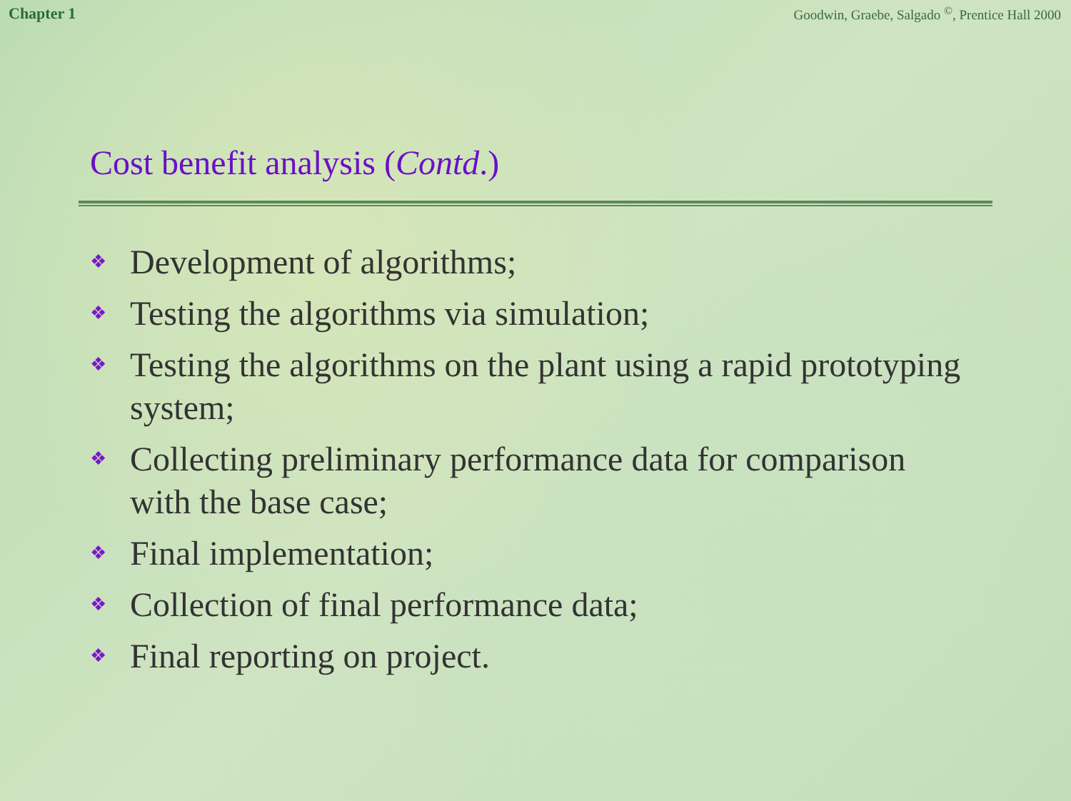Chapter 1 Goodwin, Graebe, Salgado <sup>©</sup>, Prentice Hall 2000
Cost benefit analysis (Contd.)
❖ Development of algorithms;
❖ Testing the algorithms via simulation;
❖ Testing the algorithms on the plant using a rapid prototyping system;
❖ Collecting preliminary performance data for comparison with the base case;
❖ Final implementation;
❖ Collection of final performance data;
❖ Final reporting on project.